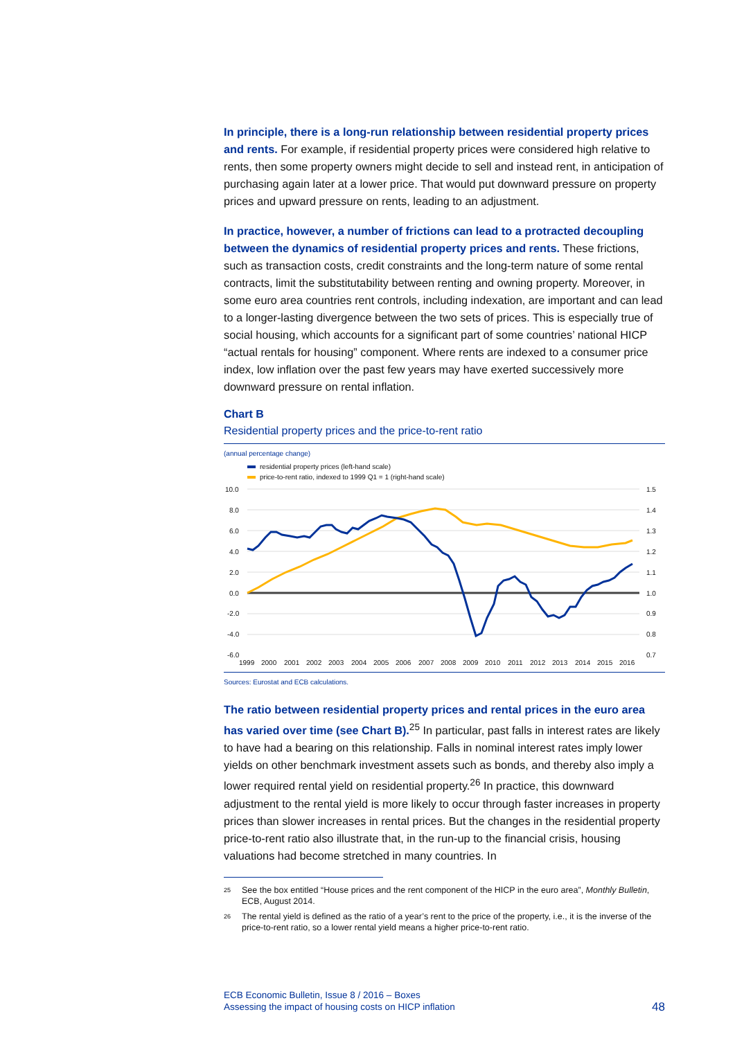In principle, there is a long-run relationship between residential property prices and rents. For example, if residential property prices were considered high relative to rents, then some property owners might decide to sell and instead rent, in anticipation of purchasing again later at a lower price. That would put downward pressure on property prices and upward pressure on rents, leading to an adjustment.
In practice, however, a number of frictions can lead to a protracted decoupling between the dynamics of residential property prices and rents. These frictions, such as transaction costs, credit constraints and the long-term nature of some rental contracts, limit the substitutability between renting and owning property. Moreover, in some euro area countries rent controls, including indexation, are important and can lead to a longer-lasting divergence between the two sets of prices. This is especially true of social housing, which accounts for a significant part of some countries’ national HICP “actual rentals for housing” component. Where rents are indexed to a consumer price index, low inflation over the past few years may have exerted successively more downward pressure on rental inflation.
Chart B
Residential property prices and the price-to-rent ratio
(annual percentage change)
residential property prices (left-hand scale)
price-to-rent ratio, indexed to 1999 Q1 = 1 (right-hand scale)
10.0
8.0
6.0
4.0
2.0
0.0
-2.0
-4.0
-6.0
1.5
1.4
1.3
1.2
1.1
1.0
0.9
0.8
0.7
1999
2000
2001
2002
2003
2004
2005
2006
2007
2008
2009
2010
2011
2012
2013
2014
2015
2016
Sources: Eurostat and ECB calculations.
The ratio between residential property prices and rental prices in the euro area has varied over time (see Chart B).<sup>25</sup> In particular, past falls in interest rates are likely to have had a bearing on this relationship. Falls in nominal interest rates imply lower yields on other benchmark investment assets such as bonds, and thereby also imply a lower required rental yield on residential property.<sup>26</sup> In practice, this downward adjustment to the rental yield is more likely to occur through faster increases in property prices than slower increases in rental prices. But the changes in the residential property price-to-rent ratio also illustrate that, in the run-up to the financial crisis, housing valuations had become stretched in many countries. In
<sup>25</sup>
See the box entitled “House prices and the rent component of the HICP in the euro area”, Monthly Bulletin, ECB, August 2014.
<sup>26</sup>
The rental yield is defined as the ratio of a year’s rent to the price of the property, i.e., it is the inverse of the price-to-rent ratio, so a lower rental yield means a higher price-to-rent ratio.
ECB Economic Bulletin, Issue 8 / 2016 – Boxes
Assessing the impact of housing costs on HICP inflation
48